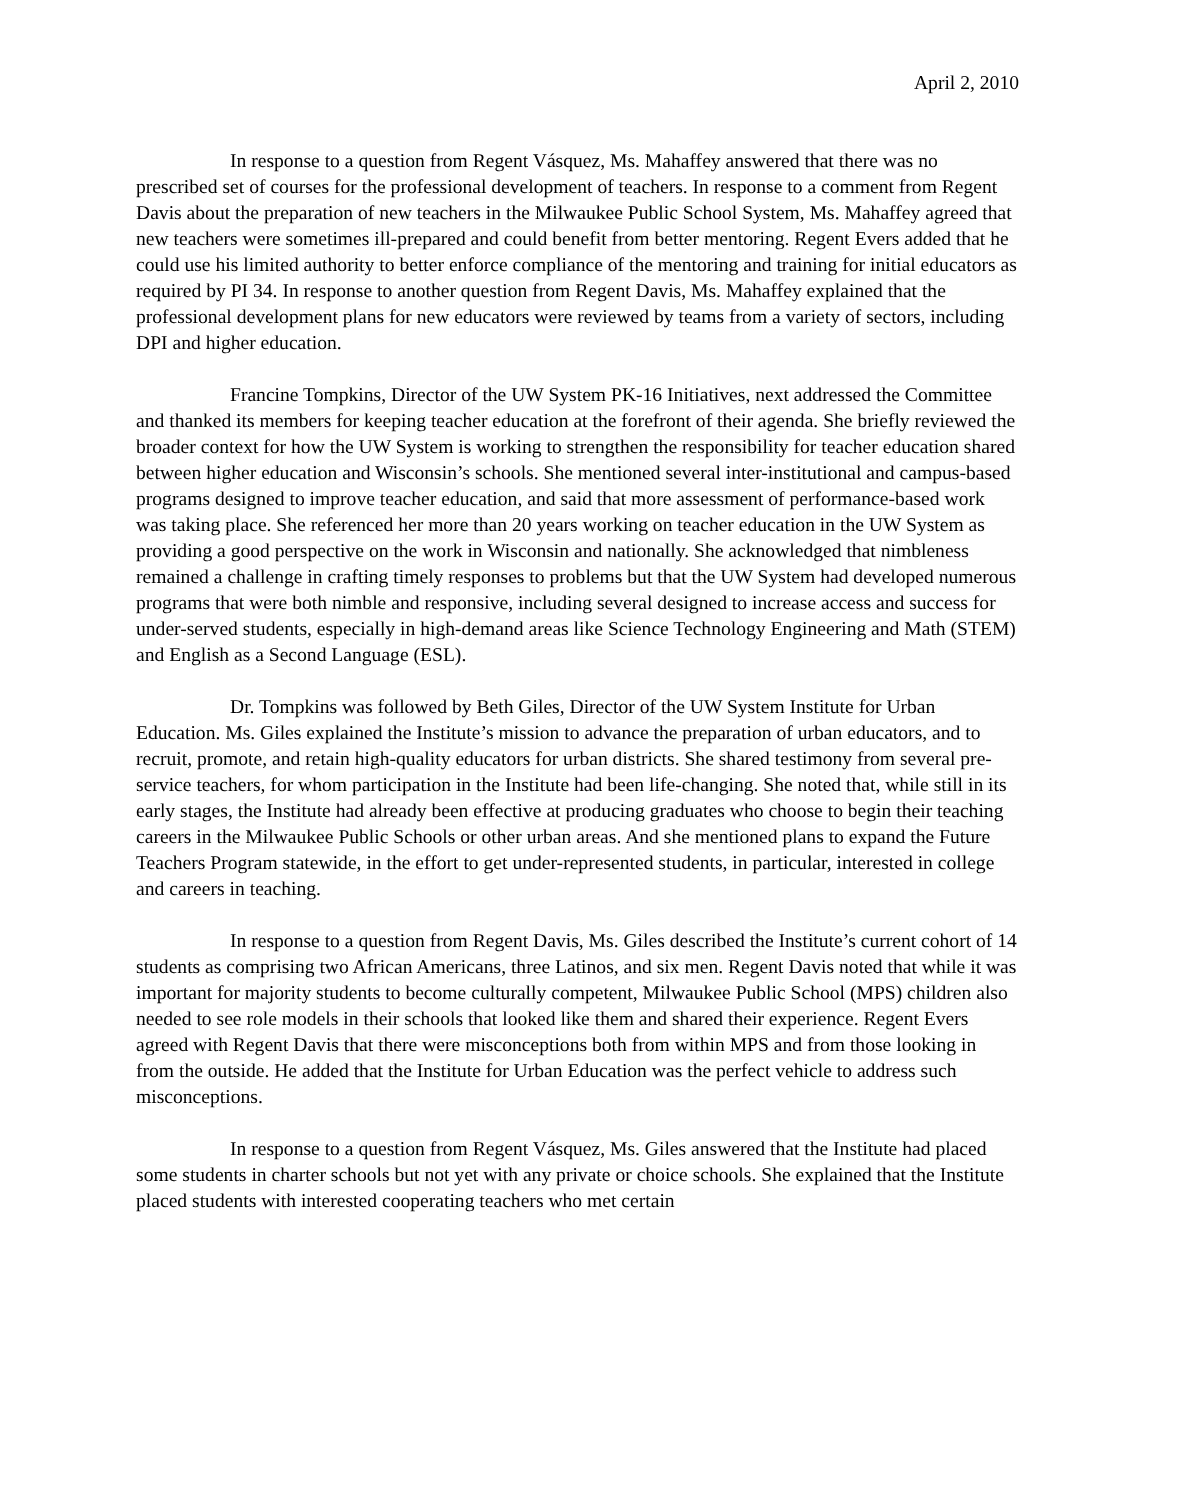April 2, 2010
In response to a question from Regent Vásquez, Ms. Mahaffey answered that there was no prescribed set of courses for the professional development of teachers. In response to a comment from Regent Davis about the preparation of new teachers in the Milwaukee Public School System, Ms. Mahaffey agreed that new teachers were sometimes ill-prepared and could benefit from better mentoring. Regent Evers added that he could use his limited authority to better enforce compliance of the mentoring and training for initial educators as required by PI 34. In response to another question from Regent Davis, Ms. Mahaffey explained that the professional development plans for new educators were reviewed by teams from a variety of sectors, including DPI and higher education.
Francine Tompkins, Director of the UW System PK-16 Initiatives, next addressed the Committee and thanked its members for keeping teacher education at the forefront of their agenda. She briefly reviewed the broader context for how the UW System is working to strengthen the responsibility for teacher education shared between higher education and Wisconsin’s schools. She mentioned several inter-institutional and campus-based programs designed to improve teacher education, and said that more assessment of performance-based work was taking place. She referenced her more than 20 years working on teacher education in the UW System as providing a good perspective on the work in Wisconsin and nationally. She acknowledged that nimbleness remained a challenge in crafting timely responses to problems but that the UW System had developed numerous programs that were both nimble and responsive, including several designed to increase access and success for under-served students, especially in high-demand areas like Science Technology Engineering and Math (STEM) and English as a Second Language (ESL).
Dr. Tompkins was followed by Beth Giles, Director of the UW System Institute for Urban Education. Ms. Giles explained the Institute’s mission to advance the preparation of urban educators, and to recruit, promote, and retain high-quality educators for urban districts. She shared testimony from several pre-service teachers, for whom participation in the Institute had been life-changing. She noted that, while still in its early stages, the Institute had already been effective at producing graduates who choose to begin their teaching careers in the Milwaukee Public Schools or other urban areas. And she mentioned plans to expand the Future Teachers Program statewide, in the effort to get under-represented students, in particular, interested in college and careers in teaching.
In response to a question from Regent Davis, Ms. Giles described the Institute’s current cohort of 14 students as comprising two African Americans, three Latinos, and six men. Regent Davis noted that while it was important for majority students to become culturally competent, Milwaukee Public School (MPS) children also needed to see role models in their schools that looked like them and shared their experience. Regent Evers agreed with Regent Davis that there were misconceptions both from within MPS and from those looking in from the outside. He added that the Institute for Urban Education was the perfect vehicle to address such misconceptions.
In response to a question from Regent Vásquez, Ms. Giles answered that the Institute had placed some students in charter schools but not yet with any private or choice schools. She explained that the Institute placed students with interested cooperating teachers who met certain